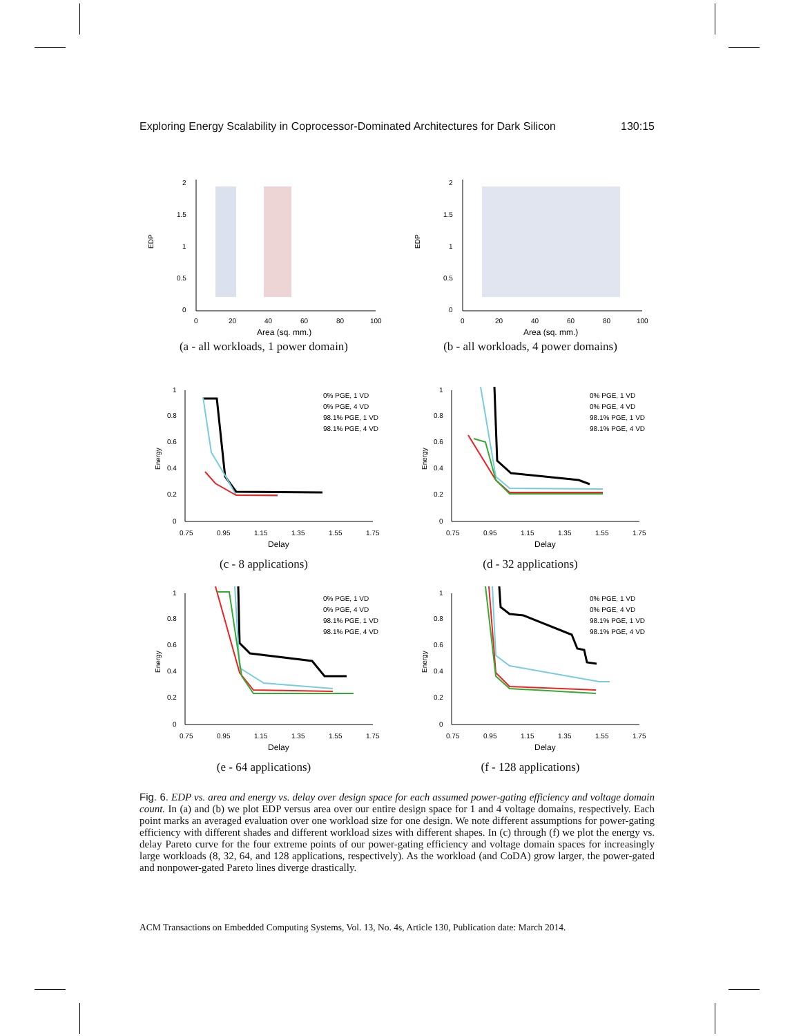Exploring Energy Scalability in Coprocessor-Dominated Architectures for Dark Silicon 130:15
EDP
Area (sq. mm.)
2
1.5
1
0.5
0
0
20
40
60
80
100
(a - all workloads, 1 power domain)
EDP
Area (sq. mm.)
2
1.5
1
0.5
0
0
20
40
60
80
100
(b - all workloads, 4 power domains)
Energy
Delay
1
0.8
0.6
0.4
0.2
0
0.75
0.95
1.15
1.35
1.55
1.75
0% PGE, 1 VD
0% PGE, 4 VD
98.1% PGE, 1 VD
98.1% PGE, 4 VD
(c - 8 applications)
Energy
Delay
1
0.8
0.6
0.4
0.2
0
0.75
0.95
1.15
1.35
1.55
1.75
0% PGE, 1 VD
0% PGE, 4 VD
98.1% PGE, 1 VD
98.1% PGE, 4 VD
(d - 32 applications)
Energy
Delay
1
0.8
0.6
0.4
0.2
0
0.75
0.95
1.15
1.35
1.55
1.75
0% PGE, 1 VD
0% PGE, 4 VD
98.1% PGE, 1 VD
98.1% PGE, 4 VD
(e - 64 applications)
Energy
Delay
1
0.8
0.6
0.4
0.2
0
0.75
0.95
1.15
1.35
1.55
1.75
0% PGE, 1 VD
0% PGE, 4 VD
98.1% PGE, 1 VD
98.1% PGE, 4 VD
(f - 128 applications)
Fig. 6. EDP vs. area and energy vs. delay over design space for each assumed power-gating efficiency and voltage domain count. In (a) and (b) we plot EDP versus area over our entire design space for 1 and 4 voltage domains, respectively. Each point marks an averaged evaluation over one workload size for one design. We note different assumptions for power-gating efficiency with different shades and different workload sizes with different shapes. In (c) through (f) we plot the energy vs. delay Pareto curve for the four extreme points of our power-gating efficiency and voltage domain spaces for increasingly large workloads (8, 32, 64, and 128 applications, respectively). As the workload (and CoDA) grow larger, the power-gated and nonpower-gated Pareto lines diverge drastically.
ACM Transactions on Embedded Computing Systems, Vol. 13, No. 4s, Article 130, Publication date: March 2014.